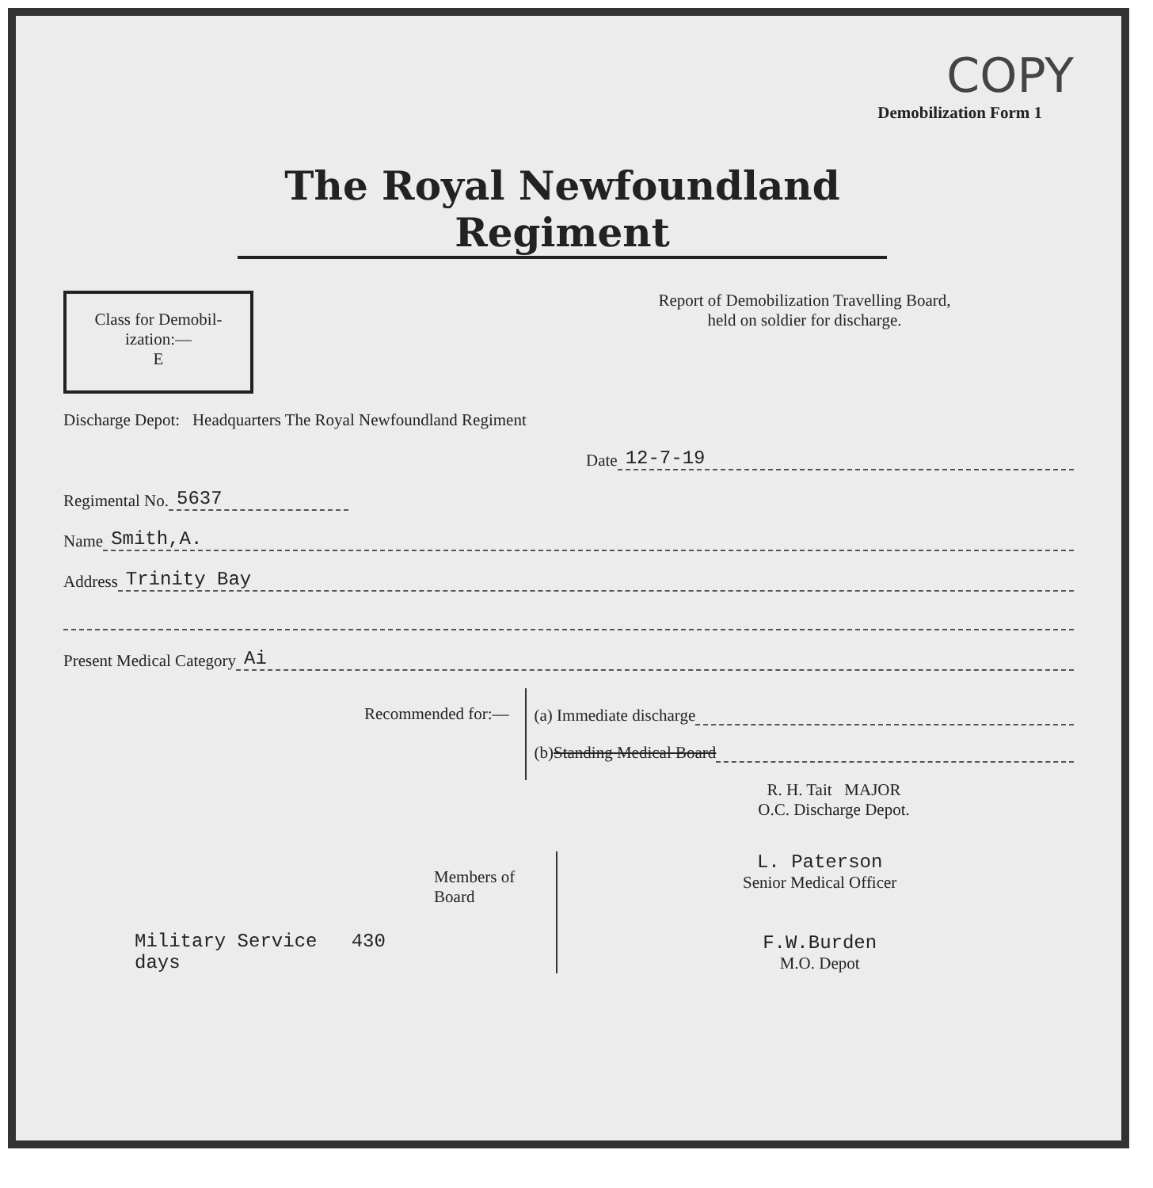COPY
Demobilization Form 1
The Royal Newfoundland Regiment
Class for Demobil-
ization:—
E
Report of Demobilization Travelling Board, held on soldier for discharge.
Discharge Depot: Headquarters The Royal Newfoundland Regiment
Date 12-7-19
Regimental No. 5637
Name Smith,A.
Address Trinity Bay
Present Medical Category Ai
Recommended for:— (a) Immediate discharge
(b) Standing Medical Board
R. H. Tait MAJOR
O.C. Discharge Depot.
Military Service 430 days
Members of Board
L. Paterson
Senior Medical Officer
F.W.Burden
M.O. Depot